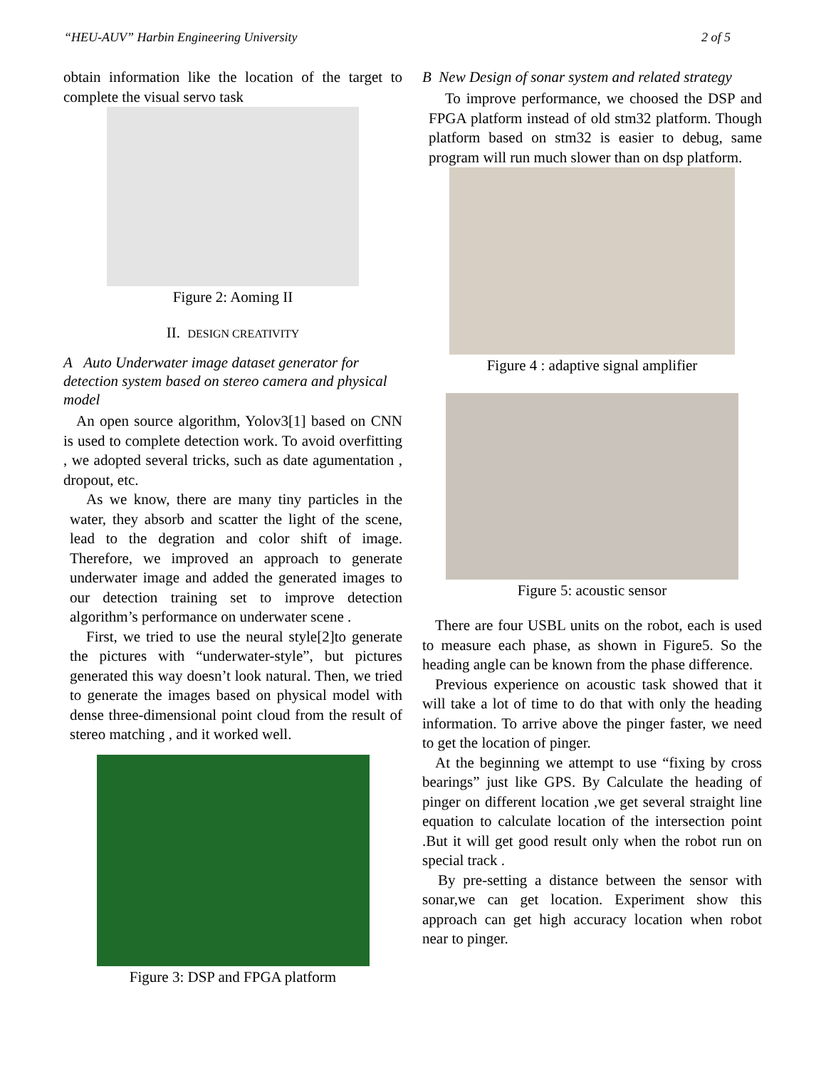“HEU-AUV” Harbin Engineering University 2 of 5
obtain information like the location of the target to complete the visual servo task
Figure 2: Aoming II
II. DESIGN CREATIVITY
A Auto Underwater image dataset generator for detection system based on stereo camera and physical model
An open source algorithm, Yolov3[1] based on CNN is used to complete detection work. To avoid overfitting , we adopted several tricks, such as date agumentation , dropout, etc.
As we know, there are many tiny particles in the water, they absorb and scatter the light of the scene, lead to the degration and color shift of image. Therefore, we improved an approach to generate underwater image and added the generated images to our detection training set to improve detection algorithm’s performance on underwater scene .
First, we tried to use the neural style[2]to generate the pictures with “underwater-style”, but pictures generated this way doesn’t look natural. Then, we tried to generate the images based on physical model with dense three-dimensional point cloud from the result of stereo matching , and it worked well.
Figure 3: DSP and FPGA platform
B New Design of sonar system and related strategy
To improve performance, we choosed the DSP and FPGA platform instead of old stm32 platform. Though platform based on stm32 is easier to debug, same program will run much slower than on dsp platform.
Figure 4 : adaptive signal amplifier
Figure 5: acoustic sensor
There are four USBL units on the robot, each is used to measure each phase, as shown in Figure5. So the heading angle can be known from the phase difference.
Previous experience on acoustic task showed that it will take a lot of time to do that with only the heading information. To arrive above the pinger faster, we need to get the location of pinger.
At the beginning we attempt to use “fixing by cross bearings” just like GPS. By Calculate the heading of pinger on different location ,we get several straight line equation to calculate location of the intersection point .But it will get good result only when the robot run on special track .
By pre-setting a distance between the sensor with sonar,we can get location. Experiment show this approach can get high accuracy location when robot near to pinger.